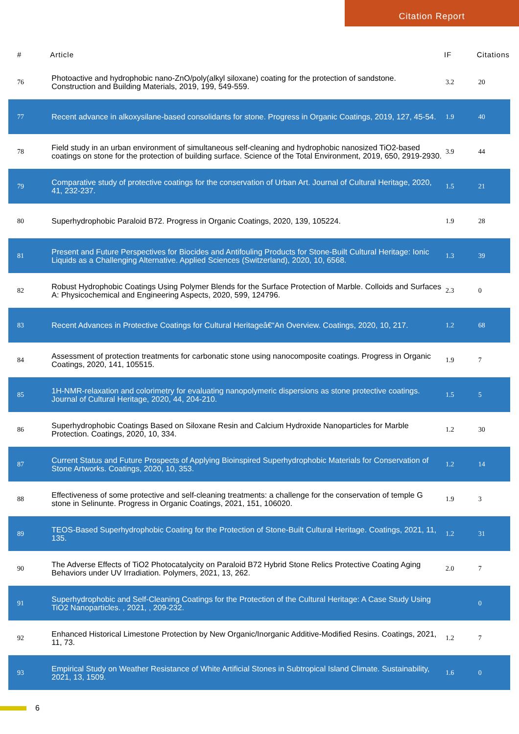Citation Report
| # | Article | IF | Citations |
| --- | --- | --- | --- |
| 76 | Photoactive and hydrophobic nano-ZnO/poly(alkyl siloxane) coating for the protection of sandstone. Construction and Building Materials, 2019, 199, 549-559. | 3.2 | 20 |
| 77 | Recent advance in alkoxysilane-based consolidants for stone. Progress in Organic Coatings, 2019, 127, 45-54. | 1.9 | 40 |
| 78 | Field study in an urban environment of simultaneous self-cleaning and hydrophobic nanosized TiO2-based coatings on stone for the protection of building surface. Science of the Total Environment, 2019, 650, 2919-2930. | 3.9 | 44 |
| 79 | Comparative study of protective coatings for the conservation of Urban Art. Journal of Cultural Heritage, 2020, 41, 232-237. | 1.5 | 21 |
| 80 | Superhydrophobic Paraloid B72. Progress in Organic Coatings, 2020, 139, 105224. | 1.9 | 28 |
| 81 | Present and Future Perspectives for Biocides and Antifouling Products for Stone-Built Cultural Heritage: Ionic Liquids as a Challenging Alternative. Applied Sciences (Switzerland), 2020, 10, 6568. | 1.3 | 39 |
| 82 | Robust Hydrophobic Coatings Using Polymer Blends for the Surface Protection of Marble. Colloids and Surfaces A: Physicochemical and Engineering Aspects, 2020, 599, 124796. | 2.3 | 0 |
| 83 | Recent Advances in Protective Coatings for Cultural Heritageâ€“An Overview. Coatings, 2020, 10, 217. | 1.2 | 68 |
| 84 | Assessment of protection treatments for carbonatic stone using nanocomposite coatings. Progress in Organic Coatings, 2020, 141, 105515. | 1.9 | 7 |
| 85 | 1H-NMR-relaxation and colorimetry for evaluating nanopolymeric dispersions as stone protective coatings. Journal of Cultural Heritage, 2020, 44, 204-210. | 1.5 | 5 |
| 86 | Superhydrophobic Coatings Based on Siloxane Resin and Calcium Hydroxide Nanoparticles for Marble Protection. Coatings, 2020, 10, 334. | 1.2 | 30 |
| 87 | Current Status and Future Prospects of Applying Bioinspired Superhydrophobic Materials for Conservation of Stone Artworks. Coatings, 2020, 10, 353. | 1.2 | 14 |
| 88 | Effectiveness of some protective and self-cleaning treatments: a challenge for the conservation of temple G stone in Selinunte. Progress in Organic Coatings, 2021, 151, 106020. | 1.9 | 3 |
| 89 | TEOS-Based Superhydrophobic Coating for the Protection of Stone-Built Cultural Heritage. Coatings, 2021, 11, 135. | 1.2 | 31 |
| 90 | The Adverse Effects of TiO2 Photocatalycity on Paraloid B72 Hybrid Stone Relics Protective Coating Aging Behaviors under UV Irradiation. Polymers, 2021, 13, 262. | 2.0 | 7 |
| 91 | Superhydrophobic and Self-Cleaning Coatings for the Protection of the Cultural Heritage: A Case Study Using TiO2 Nanoparticles. , 2021, , 209-232. | | 0 |
| 92 | Enhanced Historical Limestone Protection by New Organic/Inorganic Additive-Modified Resins. Coatings, 2021, 11, 73. | 1.2 | 7 |
| 93 | Empirical Study on Weather Resistance of White Artificial Stones in Subtropical Island Climate. Sustainability, 2021, 13, 1509. | 1.6 | 0 |
6